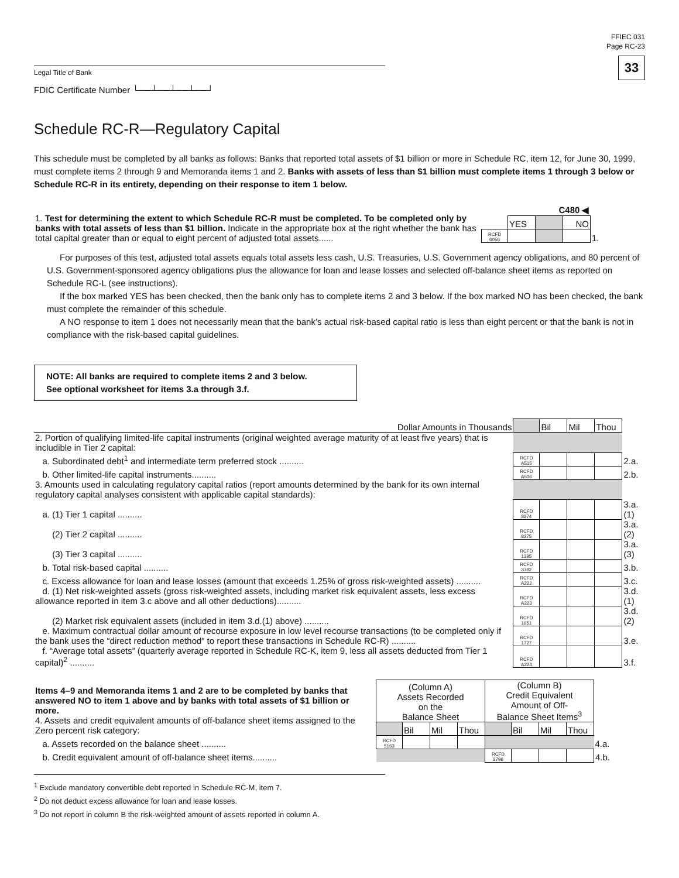FFIEC 031
Page RC-23
33
Legal Title of Bank
FDIC Certificate Number └──┴──┴──┴──┘
Schedule RC-R—Regulatory Capital
This schedule must be completed by all banks as follows: Banks that reported total assets of $1 billion or more in Schedule RC, item 12, for June 30, 1999, must complete items 2 through 9 and Memoranda items 1 and 2. Banks with assets of less than $1 billion must complete items 1 through 3 below or Schedule RC-R in its entirety, depending on their response to item 1 below.
| 1. Test for determining the extent to which Schedule RC-R must be completed. To be completed only by banks with total assets of less than $1 billion. Indicate in the appropriate box at the right whether the bank has total capital greater than or equal to eight percent of adjusted total assets...... | | C480 ◀ | | | |
| | | YES | | NO | |
| | RCFD 6056 | | | | 1. |
For purposes of this test, adjusted total assets equals total assets less cash, U.S. Treasuries, U.S. Government agency obligations, and 80 percent of U.S. Government-sponsored agency obligations plus the allowance for loan and lease losses and selected off-balance sheet items as reported on Schedule RC-L (see instructions).
If the box marked YES has been checked, then the bank only has to complete items 2 and 3 below. If the box marked NO has been checked, the bank must complete the remainder of this schedule.
A NO response to item 1 does not necessarily mean that the bank’s actual risk-based capital ratio is less than eight percent or that the bank is not in compliance with the risk-based capital guidelines.
NOTE: All banks are required to complete items 2 and 3 below.
See optional worksheet for items 3.a through 3.f.
| Dollar Amounts in Thousands | | Bil | Mil | Thou | |
| 2. Portion of qualifying limited-life capital instruments (original weighted average maturity of at least five years) that is includible in Tier 2 capital: | | | | | |
| a. Subordinated debt<sup>1</sup> and intermediate term preferred stock .......... | RCFD A515 | | | | 2.a. |
| b. Other limited-life capital instruments.......... | RCFD A516 | | | | 2.b. |
| 3. Amounts used in calculating regulatory capital ratios (report amounts determined by the bank for its own internal regulatory capital analyses consistent with applicable capital standards): | | | | | |
| a. (1) Tier 1 capital .......... | RCFD 8274 | | | | 3.a.(1) |
| (2) Tier 2 capital .......... | RCFD 8275 | | | | 3.a.(2) |
| (3) Tier 3 capital .......... | RCFD 1395 | | | | 3.a.(3) |
| b. Total risk-based capital .......... | RCFD 3792 | | | | 3.b. |
| c. Excess allowance for loan and lease losses (amount that exceeds 1.25% of gross risk-weighted assets) .......... | RCFD A222 | | | | 3.c. |
| d. (1) Net risk-weighted assets (gross risk-weighted assets, including market risk equivalent assets, less excess allowance reported in item 3.c above and all other deductions).......... | RCFD A223 | | | | 3.d.(1) |
| (2) Market risk equivalent assets (included in item 3.d.(1) above) .......... | RCFD 1651 | | | | 3.d.(2) |
| e. Maximum contractual dollar amount of recourse exposure in low level recourse transactions (to be completed only if the bank uses the “direct reduction method” to report these transactions in Schedule RC-R) .......... | RCFD 1727 | | | | 3.e. |
| f. “Average total assets” (quarterly average reported in Schedule RC-K, item 9, less all assets deducted from Tier 1 capital)<sup>2</sup> .......... | RCFD A224 | | | | 3.f. |
| Items 4–9 and Memoranda items 1 and 2 are to be completed by banks that answered NO to item 1 above and by banks with total assets of $1 billion or more. 4. Assets and credit equivalent amounts of off-balance sheet items assigned to the Zero percent risk category: | (Column A) Assets Recorded on the Balance Sheet | | | | (Column B) Credit Equivalent Amount of Off- Balance Sheet Items<sup>3</sup> | | | | |
| | | Bil | Mil | Thou | | Bil | Mil | Thou | |
| a. Assets recorded on the balance sheet .......... | RCFD 5163 | | | | | | | | 4.a. |
| b. Credit equivalent amount of off-balance sheet items.......... | | | | | RCFD 3796 | | | | 4.b. |
<sup>1</sup> Exclude mandatory convertible debt reported in Schedule RC-M, item 7.
<sup>2</sup> Do not deduct excess allowance for loan and lease losses.
<sup>3</sup> Do not report in column B the risk-weighted amount of assets reported in column A.